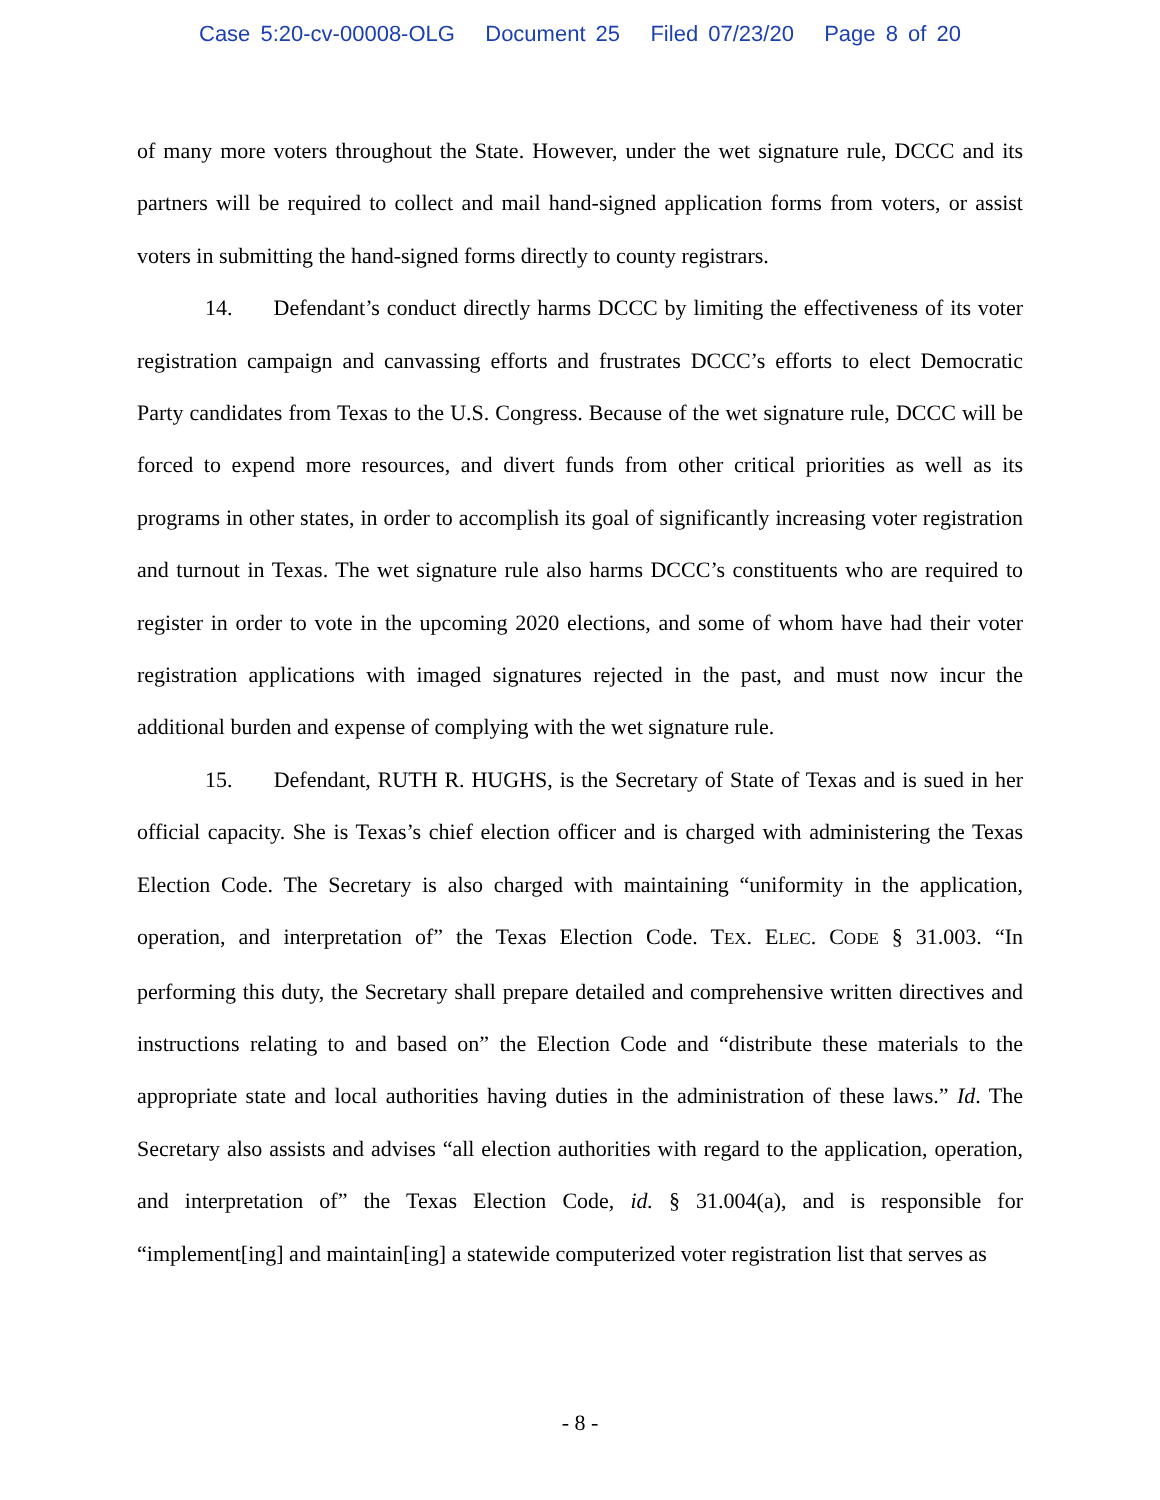Case 5:20-cv-00008-OLG Document 25 Filed 07/23/20 Page 8 of 20
of many more voters throughout the State. However, under the wet signature rule, DCCC and its partners will be required to collect and mail hand-signed application forms from voters, or assist voters in submitting the hand-signed forms directly to county registrars.
14. Defendant’s conduct directly harms DCCC by limiting the effectiveness of its voter registration campaign and canvassing efforts and frustrates DCCC’s efforts to elect Democratic Party candidates from Texas to the U.S. Congress. Because of the wet signature rule, DCCC will be forced to expend more resources, and divert funds from other critical priorities as well as its programs in other states, in order to accomplish its goal of significantly increasing voter registration and turnout in Texas. The wet signature rule also harms DCCC’s constituents who are required to register in order to vote in the upcoming 2020 elections, and some of whom have had their voter registration applications with imaged signatures rejected in the past, and must now incur the additional burden and expense of complying with the wet signature rule.
15. Defendant, RUTH R. HUGHS, is the Secretary of State of Texas and is sued in her official capacity. She is Texas’s chief election officer and is charged with administering the Texas Election Code. The Secretary is also charged with maintaining “uniformity in the application, operation, and interpretation of” the Texas Election Code. TEX. ELEC. CODE § 31.003. “In performing this duty, the Secretary shall prepare detailed and comprehensive written directives and instructions relating to and based on” the Election Code and “distribute these materials to the appropriate state and local authorities having duties in the administration of these laws.” Id. The Secretary also assists and advises “all election authorities with regard to the application, operation, and interpretation of” the Texas Election Code, id. § 31.004(a), and is responsible for “implement[ing] and maintain[ing] a statewide computerized voter registration list that serves as
- 8 -